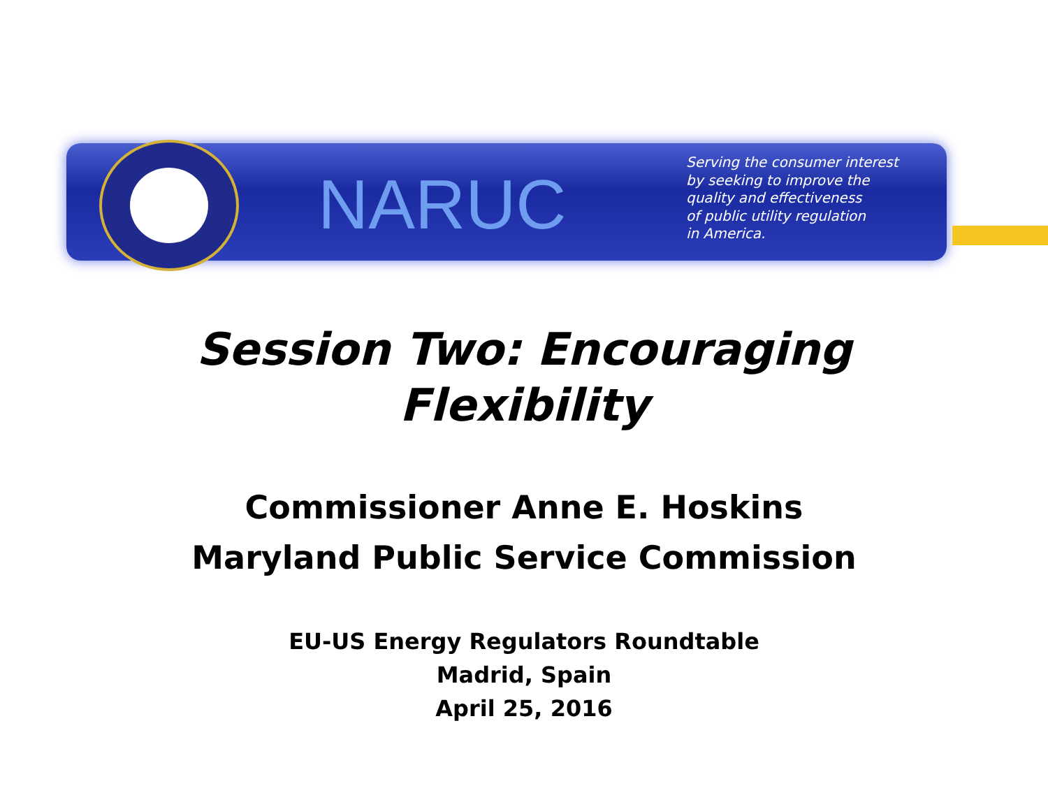NARUC
Serving the consumer interest
by seeking to improve the
quality and effectiveness
of public utility regulation
in America.
Session Two: Encouraging
Flexibility
Commissioner Anne E. Hoskins
Maryland Public Service Commission
EU-US Energy Regulators Roundtable
Madrid, Spain
April 25, 2016